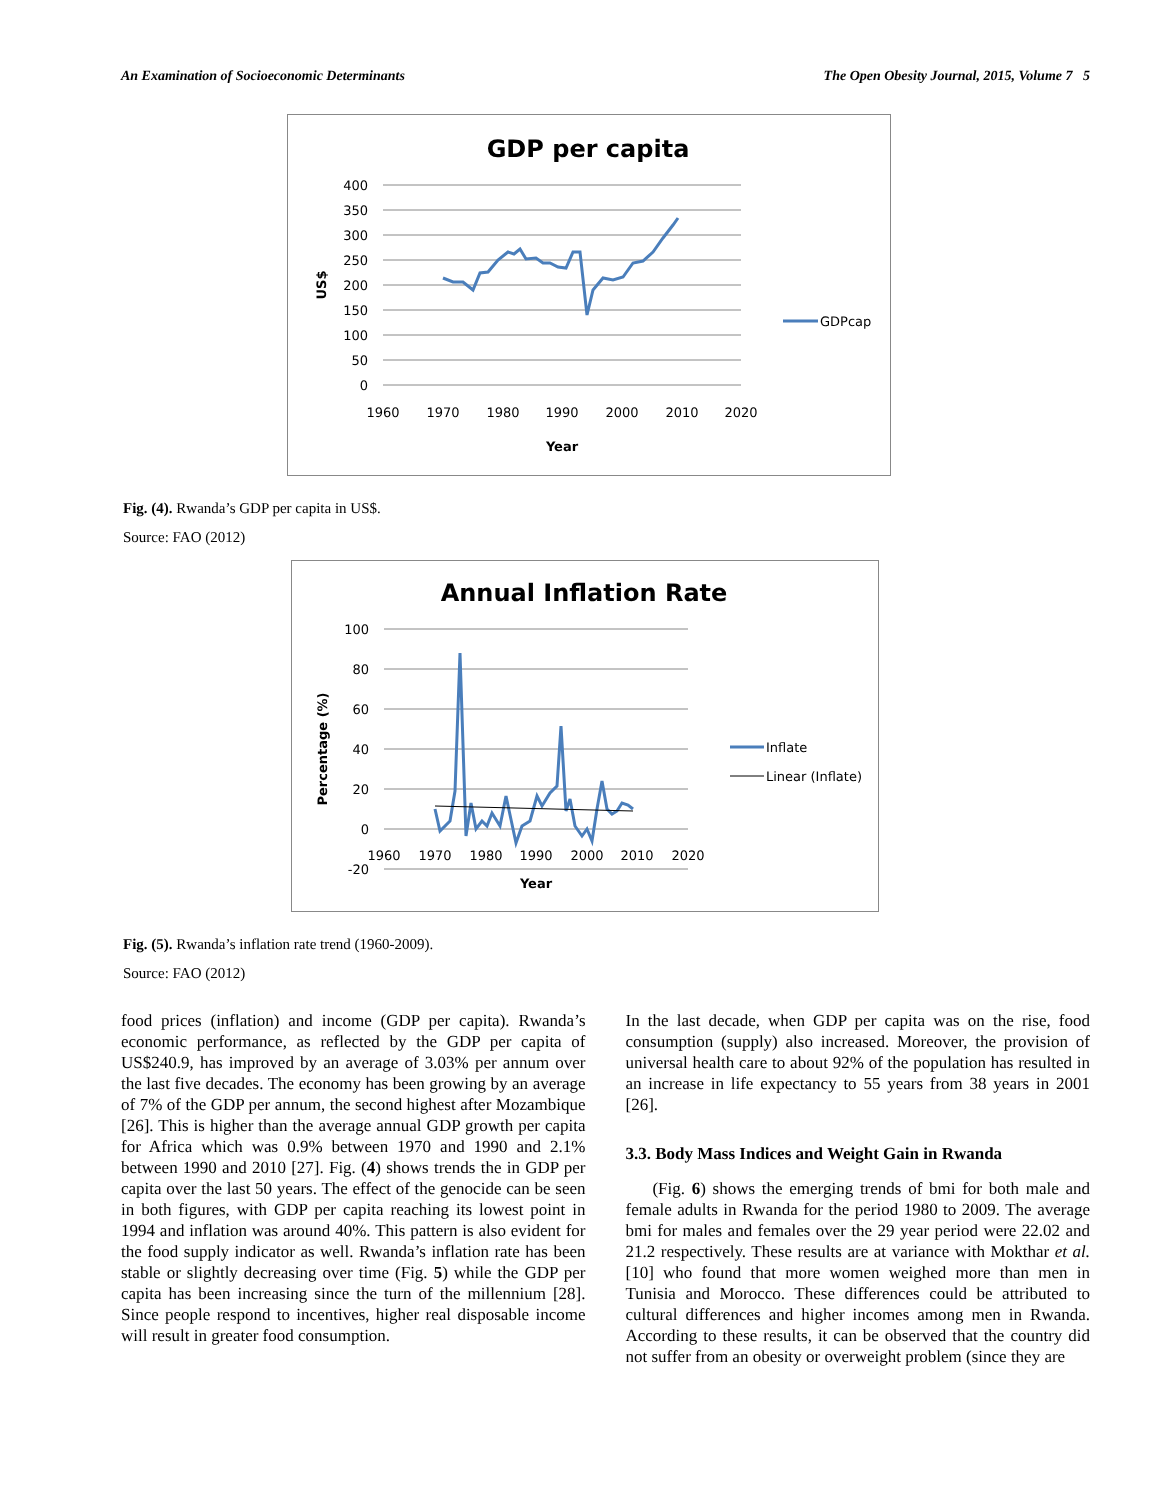An Examination of Socioeconomic Determinants The Open Obesity Journal, 2015, Volume 7 5
GDP per capita
400
350
300
250
200
150
100
50
0
1960
1970
1980
1990
2000
2010
2020
Year
US$
GDPcap
Fig. (4). Rwanda’s GDP per capita in US$.
Source: FAO (2012)
Annual Inflation Rate
100
80
60
40
20
0
-20
1960
1970
1980
1990
2000
2010
2020
Year
Percentage (%)
Inflate
Linear (Inflate)
Fig. (5). Rwanda’s inflation rate trend (1960-2009).
Source: FAO (2012)
food prices (inflation) and income (GDP per capita). Rwanda’s economic performance, as reflected by the GDP per capita of US$240.9, has improved by an average of 3.03% per annum over the last five decades. The economy has been growing by an average of 7% of the GDP per annum, the second highest after Mozambique [26]. This is higher than the average annual GDP growth per capita for Africa which was 0.9% between 1970 and 1990 and 2.1% between 1990 and 2010 [27]. Fig. (4) shows trends the in GDP per capita over the last 50 years. The effect of the genocide can be seen in both figures, with GDP per capita reaching its lowest point in 1994 and inflation was around 40%. This pattern is also evident for the food supply indicator as well. Rwanda’s inflation rate has been stable or slightly decreasing over time (Fig. 5) while the GDP per capita has been increasing since the turn of the millennium [28]. Since people respond to incentives, higher real disposable income will result in greater food consumption.
In the last decade, when GDP per capita was on the rise, food consumption (supply) also increased. Moreover, the provision of universal health care to about 92% of the population has resulted in an increase in life expectancy to 55 years from 38 years in 2001 [26].
3.3. Body Mass Indices and Weight Gain in Rwanda
(Fig. 6) shows the emerging trends of bmi for both male and female adults in Rwanda for the period 1980 to 2009. The average bmi for males and females over the 29 year period were 22.02 and 21.2 respectively. These results are at variance with Mokthar et al. [10] who found that more women weighed more than men in Tunisia and Morocco. These differences could be attributed to cultural differences and higher incomes among men in Rwanda. According to these results, it can be observed that the country did not suffer from an obesity or overweight problem (since they are